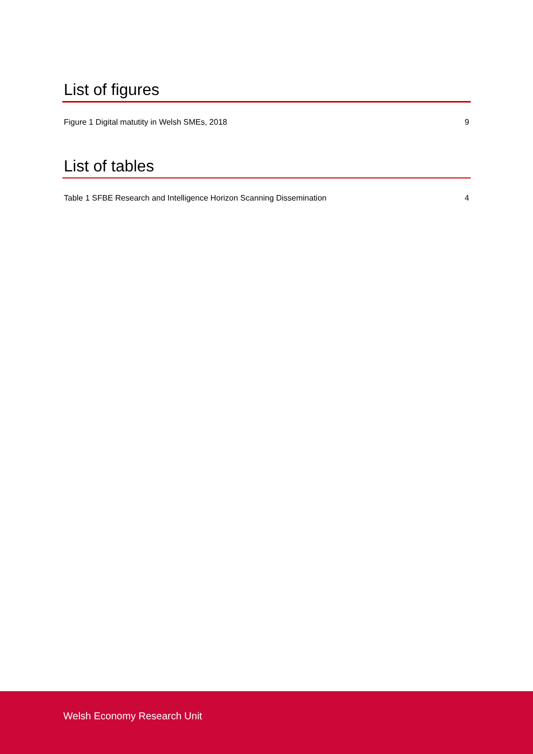List of figures
Figure 1 Digital matutity in Welsh SMEs, 2018 9
List of tables
Table 1 SFBE Research and Intelligence Horizon Scanning Dissemination 4
Welsh Economy Research Unit